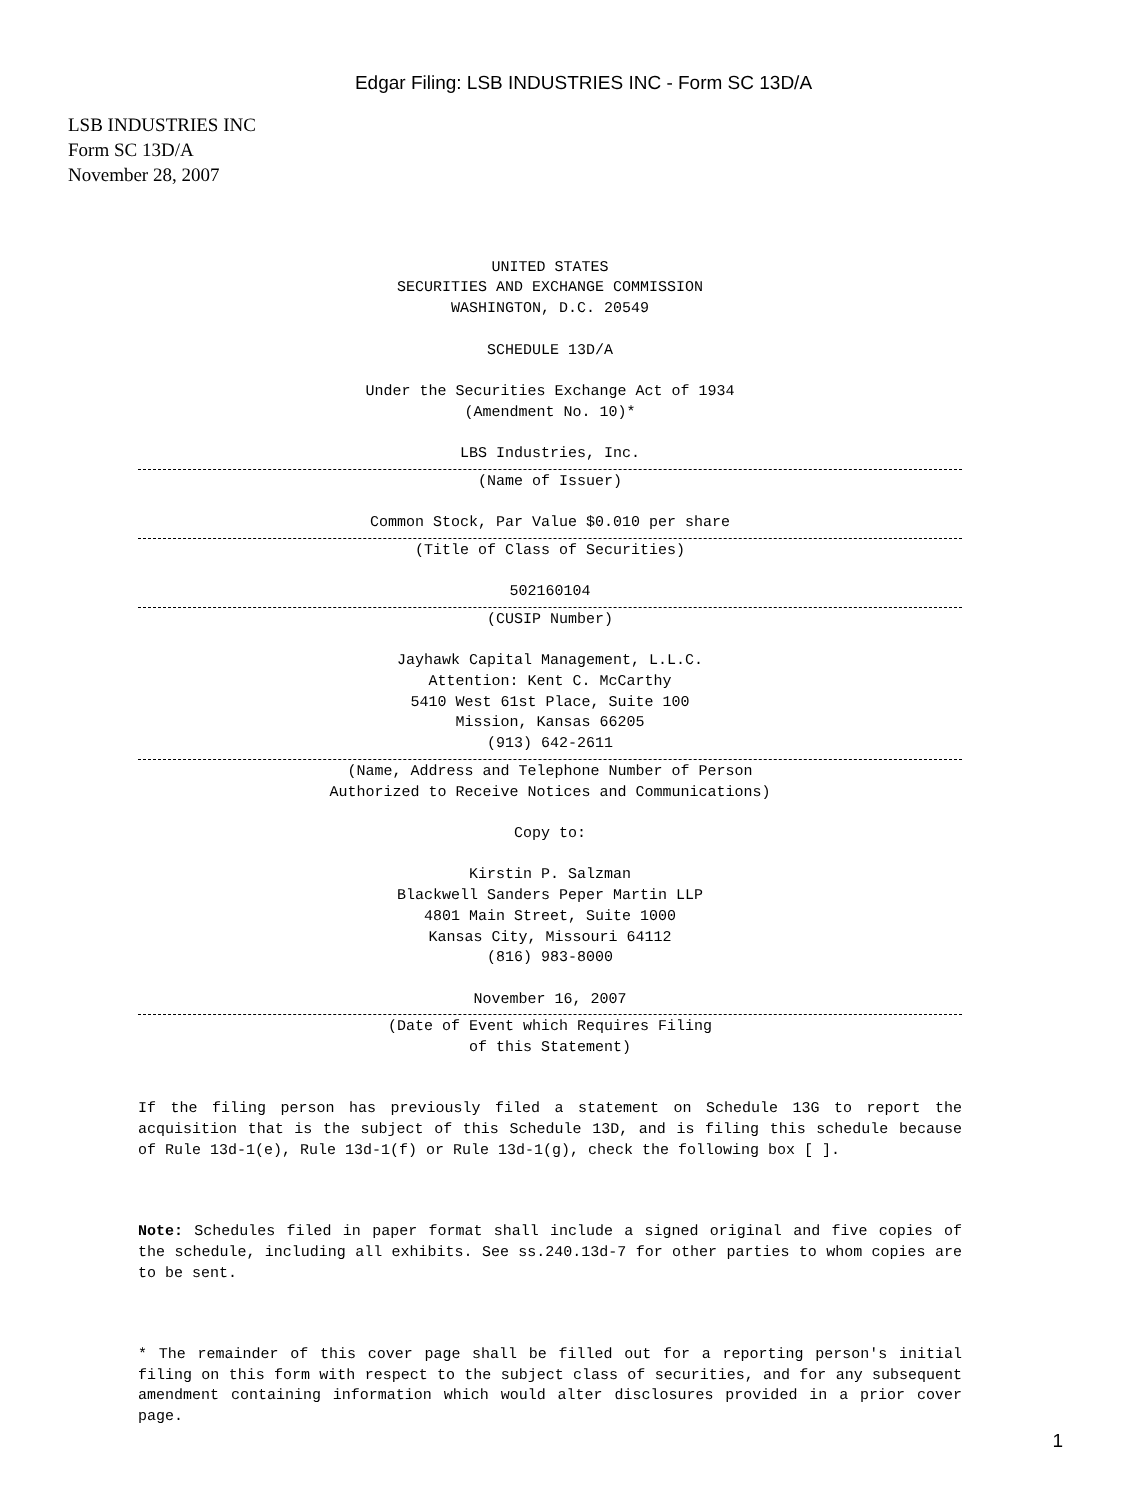Edgar Filing: LSB INDUSTRIES INC - Form SC 13D/A
LSB INDUSTRIES INC
Form SC 13D/A
November 28, 2007
UNITED STATES SECURITIES AND EXCHANGE COMMISSION WASHINGTON, D.C. 20549 SCHEDULE 13D/A Under the Securities Exchange Act of 1934 (Amendment No. 10)* LBS Industries, Inc.
(Name of Issuer) Common Stock, Par Value $0.010 per share
(Title of Class of Securities) 502160104
(CUSIP Number) Jayhawk Capital Management, L.L.C. Attention: Kent C. McCarthy 5410 West 61st Place, Suite 100 Mission, Kansas 66205 (913) 642-2611
(Name, Address and Telephone Number of Person Authorized to Receive Notices and Communications) Copy to: Kirstin P. Salzman Blackwell Sanders Peper Martin LLP 4801 Main Street, Suite 1000 Kansas City, Missouri 64112 (816) 983-8000 November 16, 2007
(Date of Event which Requires Filing of this Statement)
If the filing person has previously filed a statement on Schedule 13G to report the acquisition that is the subject of this Schedule 13D, and is filing this schedule because of Rule 13d-1(e), Rule 13d-1(f) or Rule 13d-1(g), check the following box [ ].
Note: Schedules filed in paper format shall include a signed original and five copies of the schedule, including all exhibits. See ss.240.13d-7 for other parties to whom copies are to be sent.
* The remainder of this cover page shall be filled out for a reporting person's initial filing on this form with respect to the subject class of securities, and for any subsequent amendment containing information which would alter disclosures provided in a prior cover page.
1